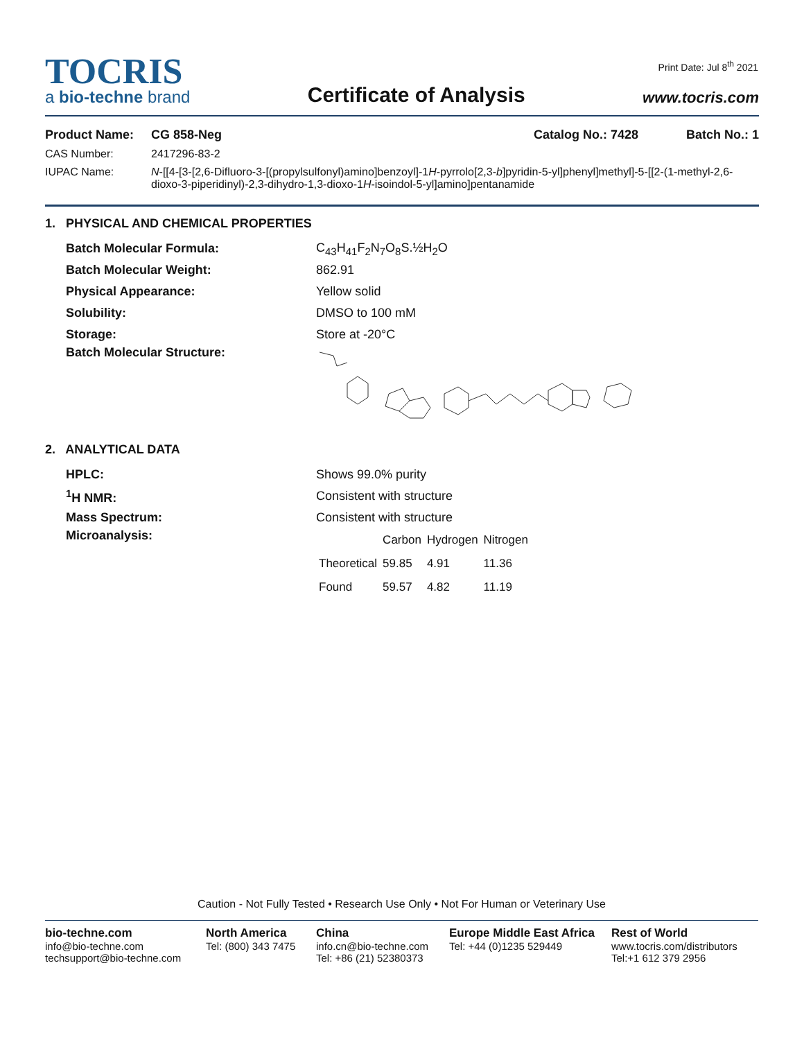Print Date: Jul 8<sup>th</sup> 2021
TOCRIS
a bio-techne brand
Certificate of Analysis
www.tocris.com
Product Name: CG 858-Neg Catalog No.: 7428 Batch No.: 1
CAS Number: 2417296-83-2
IUPAC Name: N-[[4-[3-[2,6-Difluoro-3-[(propylsulfonyl)amino]benzoyl]-1H-pyrrolo[2,3-b]pyridin-5-yl]phenyl]methyl]-5-[[2-(1-methyl-2,6-dioxo-3-piperidinyl)-2,3-dihydro-1,3-dioxo-1H-isoindol-5-yl]amino]pentanamide
1. PHYSICAL AND CHEMICAL PROPERTIES
Batch Molecular Formula: C<sub>43</sub>H<sub>41</sub>F<sub>2</sub>N<sub>7</sub>O<sub>8</sub>S.½H<sub>2</sub>O
Batch Molecular Weight: 862.91
Physical Appearance: Yellow solid
Solubility: DMSO to 100 mM
Storage: Store at -20°C
Batch Molecular Structure:
2. ANALYTICAL DATA
HPLC: Shows 99.0% purity
<sup>1</sup>H NMR: Consistent with structure
Mass Spectrum: Consistent with structure
Microanalysis:
| | Carbon | Hydrogen | Nitrogen |
| --- | --- | --- | --- |
| Theoretical | 59.85 | 4.91 | 11.36 |
| Found | 59.57 | 4.82 | 11.19 |
Caution - Not Fully Tested • Research Use Only • Not For Human or Veterinary Use
bio-techne.com
info@bio-techne.com
techsupport@bio-techne.com
North America
Tel: (800) 343 7475
China
info.cn@bio-techne.com
Tel: +86 (21) 52380373
Europe Middle East Africa
Tel: +44 (0)1235 529449
Rest of World
www.tocris.com/distributors
Tel:+1 612 379 2956